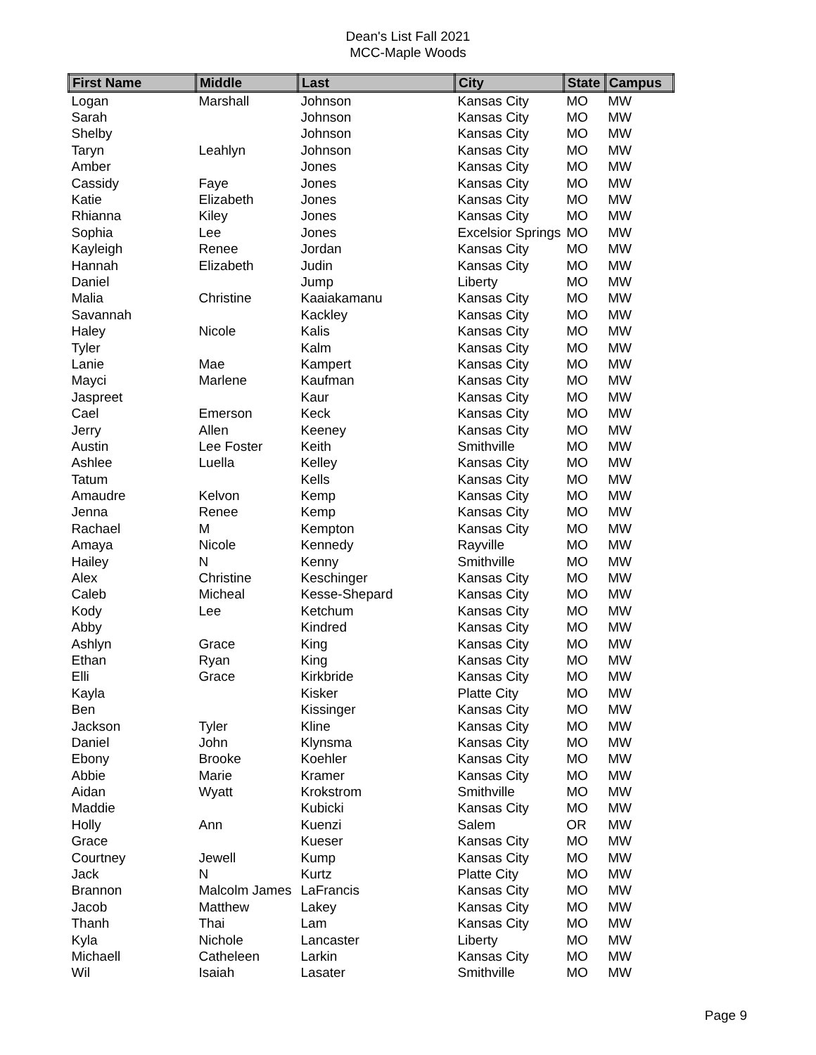Dean's List Fall 2021
MCC-Maple Woods
| First Name | Middle | Last | City | State | Campus |
| --- | --- | --- | --- | --- | --- |
| Logan | Marshall | Johnson | Kansas City | MO | MW |
| Sarah | | Johnson | Kansas City | MO | MW |
| Shelby | | Johnson | Kansas City | MO | MW |
| Taryn | Leahlyn | Johnson | Kansas City | MO | MW |
| Amber | | Jones | Kansas City | MO | MW |
| Cassidy | Faye | Jones | Kansas City | MO | MW |
| Katie | Elizabeth | Jones | Kansas City | MO | MW |
| Rhianna | Kiley | Jones | Kansas City | MO | MW |
| Sophia | Lee | Jones | Excelsior Springs | MO | MW |
| Kayleigh | Renee | Jordan | Kansas City | MO | MW |
| Hannah | Elizabeth | Judin | Kansas City | MO | MW |
| Daniel | | Jump | Liberty | MO | MW |
| Malia | Christine | Kaaiakamanu | Kansas City | MO | MW |
| Savannah | | Kackley | Kansas City | MO | MW |
| Haley | Nicole | Kalis | Kansas City | MO | MW |
| Tyler | | Kalm | Kansas City | MO | MW |
| Lanie | Mae | Kampert | Kansas City | MO | MW |
| Mayci | Marlene | Kaufman | Kansas City | MO | MW |
| Jaspreet | | Kaur | Kansas City | MO | MW |
| Cael | Emerson | Keck | Kansas City | MO | MW |
| Jerry | Allen | Keeney | Kansas City | MO | MW |
| Austin | Lee Foster | Keith | Smithville | MO | MW |
| Ashlee | Luella | Kelley | Kansas City | MO | MW |
| Tatum | | Kells | Kansas City | MO | MW |
| Amaudre | Kelvon | Kemp | Kansas City | MO | MW |
| Jenna | Renee | Kemp | Kansas City | MO | MW |
| Rachael | M | Kempton | Kansas City | MO | MW |
| Amaya | Nicole | Kennedy | Rayville | MO | MW |
| Hailey | N | Kenny | Smithville | MO | MW |
| Alex | Christine | Keschinger | Kansas City | MO | MW |
| Caleb | Micheal | Kesse-Shepard | Kansas City | MO | MW |
| Kody | Lee | Ketchum | Kansas City | MO | MW |
| Abby | | Kindred | Kansas City | MO | MW |
| Ashlyn | Grace | King | Kansas City | MO | MW |
| Ethan | Ryan | King | Kansas City | MO | MW |
| Elli | Grace | Kirkbride | Kansas City | MO | MW |
| Kayla | | Kisker | Platte City | MO | MW |
| Ben | | Kissinger | Kansas City | MO | MW |
| Jackson | Tyler | Kline | Kansas City | MO | MW |
| Daniel | John | Klynsma | Kansas City | MO | MW |
| Ebony | Brooke | Koehler | Kansas City | MO | MW |
| Abbie | Marie | Kramer | Kansas City | MO | MW |
| Aidan | Wyatt | Krokstrom | Smithville | MO | MW |
| Maddie | | Kubicki | Kansas City | MO | MW |
| Holly | Ann | Kuenzi | Salem | OR | MW |
| Grace | | Kueser | Kansas City | MO | MW |
| Courtney | Jewell | Kump | Kansas City | MO | MW |
| Jack | N | Kurtz | Platte City | MO | MW |
| Brannon | Malcolm James | LaFrancis | Kansas City | MO | MW |
| Jacob | Matthew | Lakey | Kansas City | MO | MW |
| Thanh | Thai | Lam | Kansas City | MO | MW |
| Kyla | Nichole | Lancaster | Liberty | MO | MW |
| Michaell | Catheleen | Larkin | Kansas City | MO | MW |
| Wil | Isaiah | Lasater | Smithville | MO | MW |
Page 9